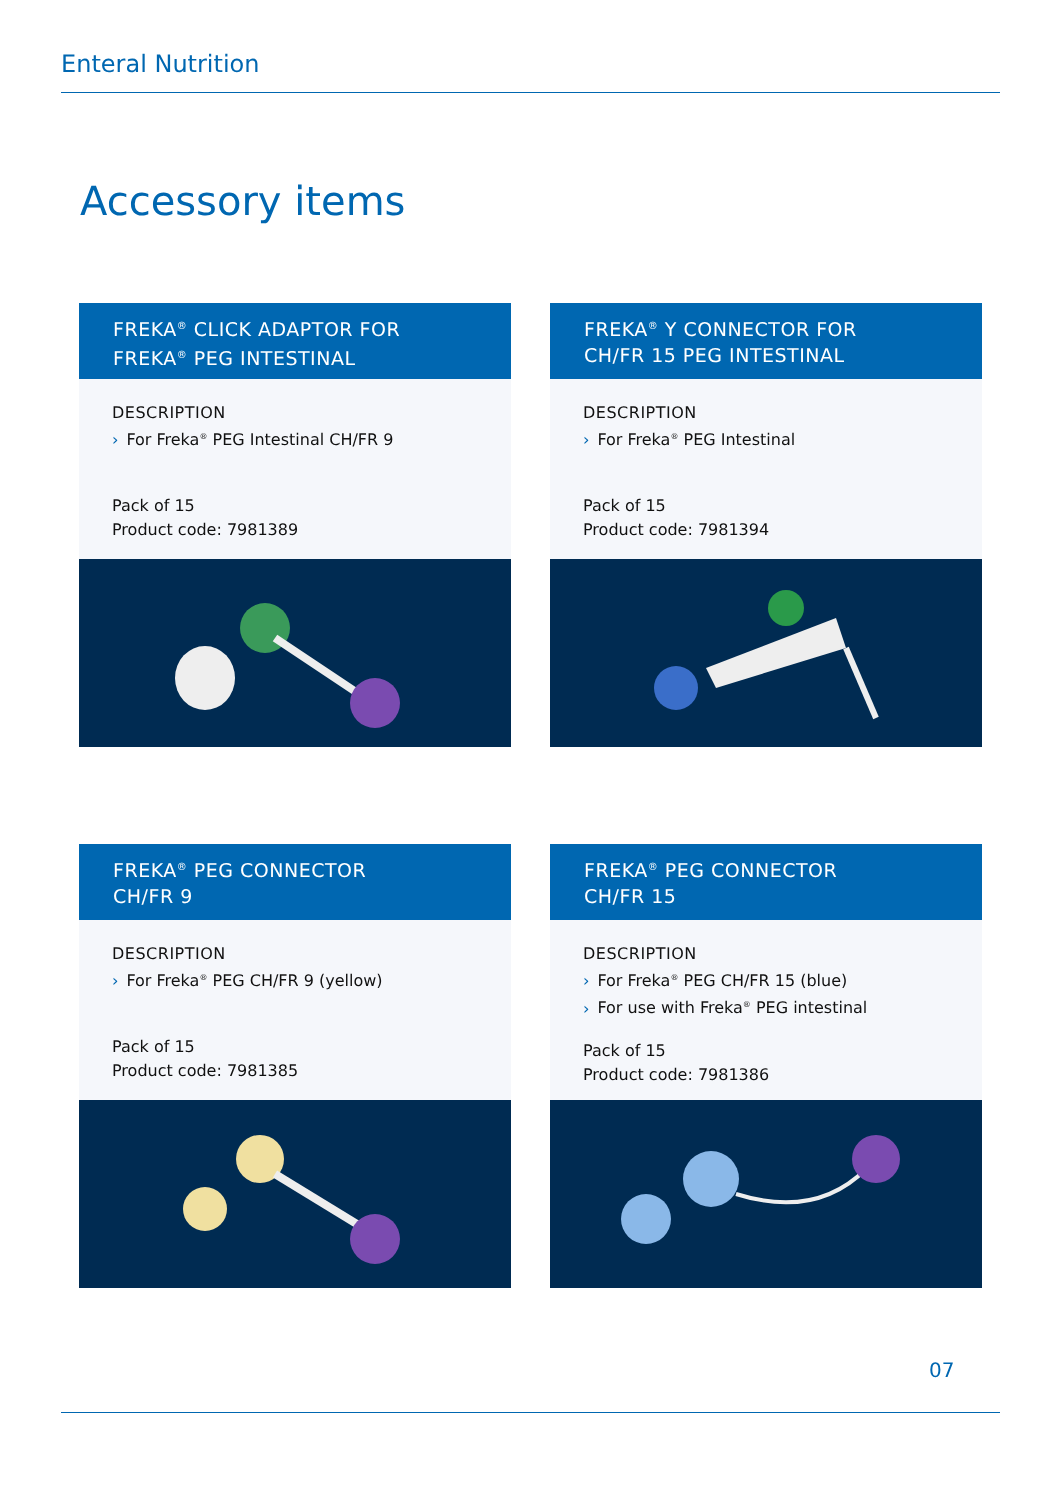Enteral Nutrition
Accessory items
FREKA<sup>®</sup> CLICK ADAPTOR FOR
FREKA<sup>®</sup> PEG INTESTINAL
DESCRIPTION
› For Freka<sup>®</sup> PEG Intestinal CH/FR 9
Pack of 15
Product code: 7981389
FREKA<sup>®</sup> Y CONNECTOR FOR
CH/FR 15 PEG INTESTINAL
DESCRIPTION
› For Freka<sup>®</sup> PEG Intestinal
Pack of 15
Product code: 7981394
FREKA<sup>®</sup> PEG CONNECTOR
CH/FR 9
DESCRIPTION
› For Freka<sup>®</sup> PEG CH/FR 9 (yellow)
Pack of 15
Product code: 7981385
FREKA<sup>®</sup> PEG CONNECTOR
CH/FR 15
DESCRIPTION
› For Freka<sup>®</sup> PEG CH/FR 15 (blue)
› For use with Freka<sup>®</sup> PEG intestinal
Pack of 15
Product code: 7981386
07